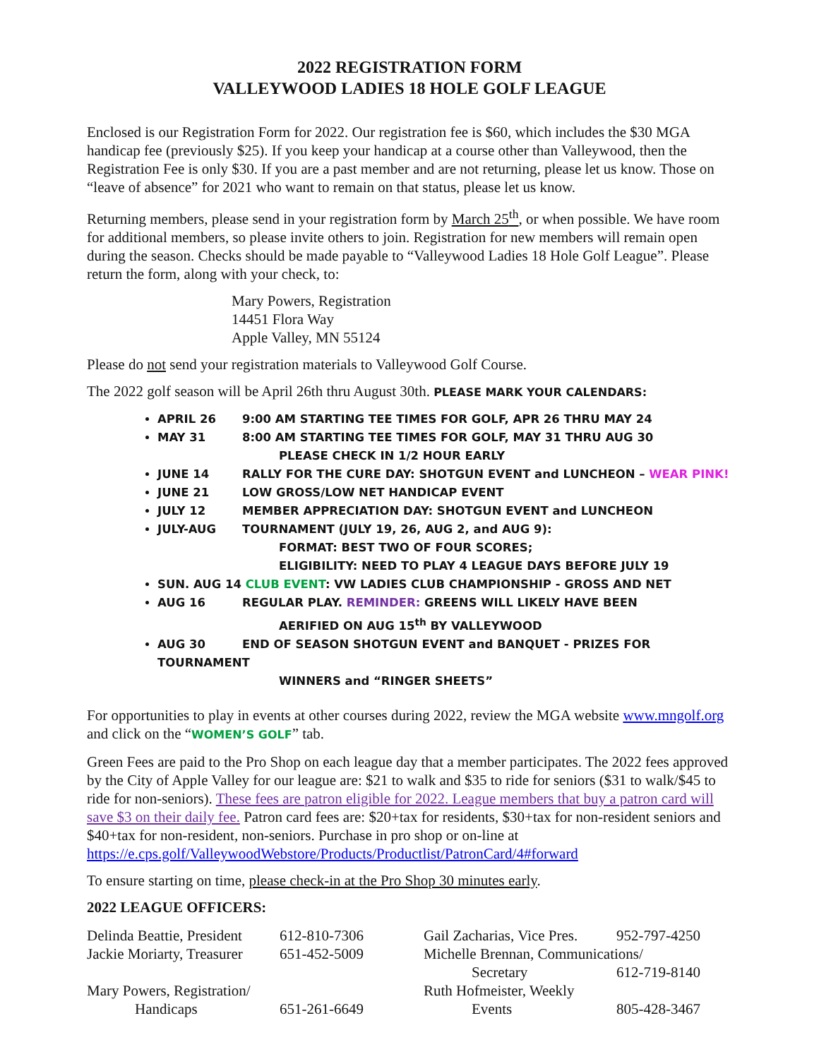2022 REGISTRATION FORM
VALLEYWOOD LADIES 18 HOLE GOLF LEAGUE
Enclosed is our Registration Form for 2022. Our registration fee is $60, which includes the $30 MGA handicap fee (previously $25). If you keep your handicap at a course other than Valleywood, then the Registration Fee is only $30. If you are a past member and are not returning, please let us know. Those on “leave of absence” for 2021 who want to remain on that status, please let us know.
Returning members, please send in your registration form by March 25<sup>th</sup>, or when possible. We have room for additional members, so please invite others to join. Registration for new members will remain open during the season. Checks should be made payable to “Valleywood Ladies 18 Hole Golf League”. Please return the form, along with your check, to:
Mary Powers, Registration
14451 Flora Way
Apple Valley, MN 55124
Please do not send your registration materials to Valleywood Golf Course.
The 2022 golf season will be April 26th thru August 30th. PLEASE MARK YOUR CALENDARS:
APRIL 26 9:00 AM STARTING TEE TIMES FOR GOLF, APR 26 THRU MAY 24
MAY 31 8:00 AM STARTING TEE TIMES FOR GOLF, MAY 31 THRU AUG 30
PLEASE CHECK IN 1/2 HOUR EARLY
JUNE 14 RALLY FOR THE CURE DAY: SHOTGUN EVENT and LUNCHEON – WEAR PINK!
JUNE 21 LOW GROSS/LOW NET HANDICAP EVENT
JULY 12 MEMBER APPRECIATION DAY: SHOTGUN EVENT and LUNCHEON
JULY-AUG TOURNAMENT (JULY 19, 26, AUG 2, and AUG 9):
FORMAT: BEST TWO OF FOUR SCORES;
ELIGIBILITY: NEED TO PLAY 4 LEAGUE DAYS BEFORE JULY 19
SUN. AUG 14 CLUB EVENT: VW LADIES CLUB CHAMPIONSHIP - GROSS AND NET
AUG 16 REGULAR PLAY. REMINDER: GREENS WILL LIKELY HAVE BEEN
AERIFIED ON AUG 15<sup>th</sup> BY VALLEYWOOD
AUG 30 END OF SEASON SHOTGUN EVENT and BANQUET - PRIZES FOR TOURNAMENT
WINNERS and “RINGER SHEETS”
For opportunities to play in events at other courses during 2022, review the MGA website www.mngolf.org and click on the “WOMEN’S GOLF” tab.
Green Fees are paid to the Pro Shop on each league day that a member participates. The 2022 fees approved by the City of Apple Valley for our league are: $21 to walk and $35 to ride for seniors ($31 to walk/$45 to ride for non-seniors). These fees are patron eligible for 2022. League members that buy a patron card will save $3 on their daily fee. Patron card fees are: $20+tax for residents, $30+tax for non-resident seniors and $40+tax for non-resident, non-seniors. Purchase in pro shop or on-line at https://e.cps.golf/ValleywoodWebstore/Products/Productlist/PatronCard/4#forward
To ensure starting on time, please check-in at the Pro Shop 30 minutes early.
2022 LEAGUE OFFICERS:
| Delinda Beattie, President | 612-810-7306 | Gail Zacharias, Vice Pres. | 952-797-4250 |
| Jackie Moriarty, Treasurer | 651-452-5009 | Michelle Brennan, Communications/ | |
| | | Secretary | 612-719-8140 |
| Mary Powers, Registration/ | | Ruth Hofmeister, Weekly | |
| Handicaps | 651-261-6649 | Events | 805-428-3467 |